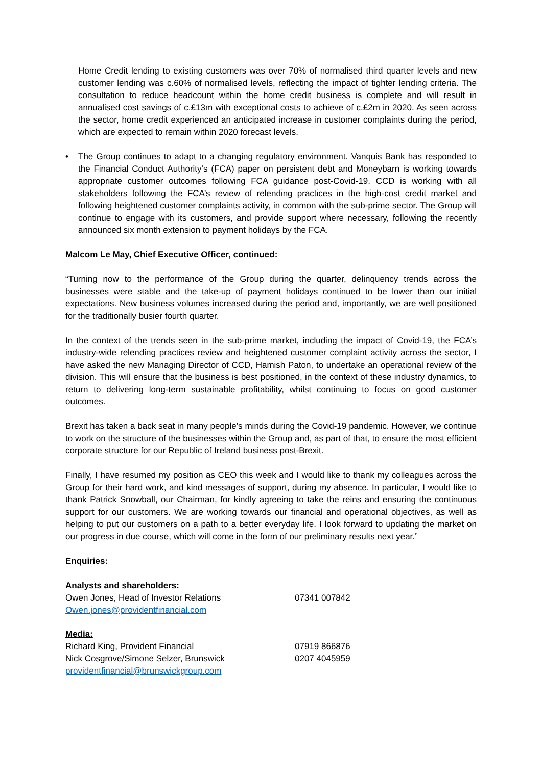Home Credit lending to existing customers was over 70% of normalised third quarter levels and new customer lending was c.60% of normalised levels, reflecting the impact of tighter lending criteria. The consultation to reduce headcount within the home credit business is complete and will result in annualised cost savings of c.£13m with exceptional costs to achieve of c.£2m in 2020. As seen across the sector, home credit experienced an anticipated increase in customer complaints during the period, which are expected to remain within 2020 forecast levels.
• The Group continues to adapt to a changing regulatory environment. Vanquis Bank has responded to the Financial Conduct Authority’s (FCA) paper on persistent debt and Moneybarn is working towards appropriate customer outcomes following FCA guidance post-Covid-19. CCD is working with all stakeholders following the FCA’s review of relending practices in the high-cost credit market and following heightened customer complaints activity, in common with the sub-prime sector. The Group will continue to engage with its customers, and provide support where necessary, following the recently announced six month extension to payment holidays by the FCA.
Malcom Le May, Chief Executive Officer, continued:
“Turning now to the performance of the Group during the quarter, delinquency trends across the businesses were stable and the take-up of payment holidays continued to be lower than our initial expectations. New business volumes increased during the period and, importantly, we are well positioned for the traditionally busier fourth quarter.
In the context of the trends seen in the sub-prime market, including the impact of Covid-19, the FCA’s industry-wide relending practices review and heightened customer complaint activity across the sector, I have asked the new Managing Director of CCD, Hamish Paton, to undertake an operational review of the division. This will ensure that the business is best positioned, in the context of these industry dynamics, to return to delivering long-term sustainable profitability, whilst continuing to focus on good customer outcomes.
Brexit has taken a back seat in many people’s minds during the Covid-19 pandemic. However, we continue to work on the structure of the businesses within the Group and, as part of that, to ensure the most efficient corporate structure for our Republic of Ireland business post-Brexit.
Finally, I have resumed my position as CEO this week and I would like to thank my colleagues across the Group for their hard work, and kind messages of support, during my absence. In particular, I would like to thank Patrick Snowball, our Chairman, for kindly agreeing to take the reins and ensuring the continuous support for our customers. We are working towards our financial and operational objectives, as well as helping to put our customers on a path to a better everyday life. I look forward to updating the market on our progress in due course, which will come in the form of our preliminary results next year.”
Enquiries:
| Analysts and shareholders: | |
| Owen Jones, Head of Investor Relations | 07341 007842 |
| Owen.jones@providentfinancial.com | |
| Media: | |
| Richard King, Provident Financial | 07919 866876 |
| Nick Cosgrove/Simone Selzer, Brunswick | 0207 4045959 |
| providentfinancial@brunswickgroup.com | |